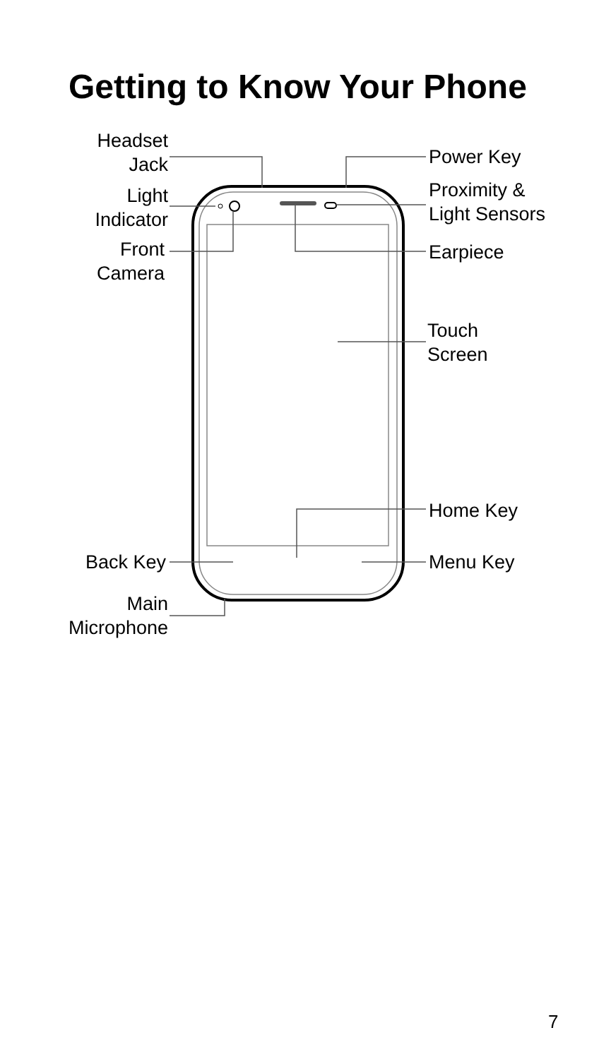Getting to Know Your Phone
Headset
Jack
Light
Indicator
Front
Camera
Back Key
Main
Microphone
Power Key
Proximity &
Light Sensors
Earpiece
Touch
Screen
Home Key
Menu Key
7